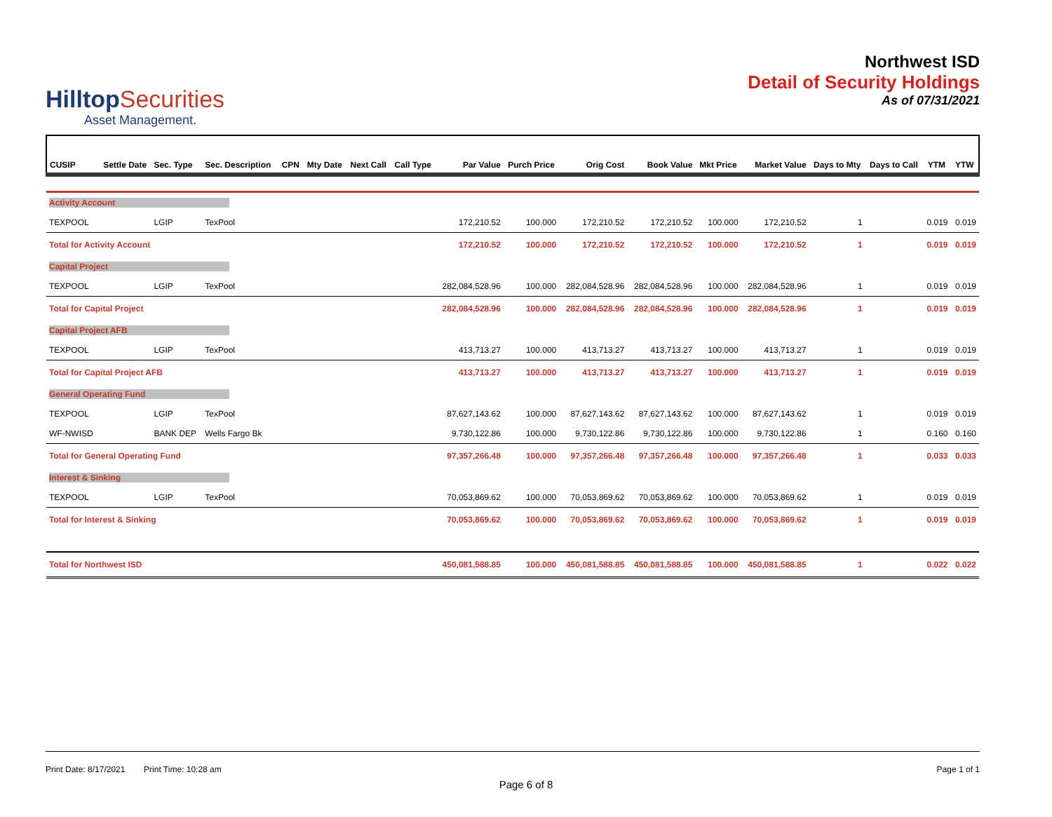HilltopSecurities
Asset Management.
Northwest ISD
Detail of Security Holdings
As of 07/31/2021
| CUSIP | Settle Date | Sec. Type | Sec. Description | CPN | Mty Date | Next Call | Call Type | Par Value | Purch Price | Orig Cost | Book Value | Mkt Price | Market Value | Days to Mty | Days to Call | YTM | YTW |
| --- | --- | --- | --- | --- | --- | --- | --- | --- | --- | --- | --- | --- | --- | --- | --- | --- | --- |
| Activity Account | | | | | | | | | | | | | | | | | |
| TEXPOOL | | LGIP | TexPool | | | | | 172,210.52 | 100.000 | 172,210.52 | 172,210.52 | 100.000 | 172,210.52 | 1 | | 0.019 | 0.019 |
| Total for Activity Account | | | | | | | | 172,210.52 | 100.000 | 172,210.52 | 172,210.52 | 100.000 | 172,210.52 | 1 | | 0.019 | 0.019 |
| Capital Project | | | | | | | | | | | | | | | | | |
| TEXPOOL | | LGIP | TexPool | | | | | 282,084,528.96 | 100.000 | 282,084,528.96 | 282,084,528.96 | 100.000 | 282,084,528.96 | 1 | | 0.019 | 0.019 |
| Total for Capital Project | | | | | | | | 282,084,528.96 | 100.000 | 282,084,528.96 | 282,084,528.96 | 100.000 | 282,084,528.96 | 1 | | 0.019 | 0.019 |
| Capital Project AFB | | | | | | | | | | | | | | | | | |
| TEXPOOL | | LGIP | TexPool | | | | | 413,713.27 | 100.000 | 413,713.27 | 413,713.27 | 100.000 | 413,713.27 | 1 | | 0.019 | 0.019 |
| Total for Capital Project AFB | | | | | | | | 413,713.27 | 100.000 | 413,713.27 | 413,713.27 | 100.000 | 413,713.27 | 1 | | 0.019 | 0.019 |
| General Operating Fund | | | | | | | | | | | | | | | | | |
| TEXPOOL | | LGIP | TexPool | | | | | 87,627,143.62 | 100.000 | 87,627,143.62 | 87,627,143.62 | 100.000 | 87,627,143.62 | 1 | | 0.019 | 0.019 |
| WF-NWISD | | BANK DEP | Wells Fargo Bk | | | | | 9,730,122.86 | 100.000 | 9,730,122.86 | 9,730,122.86 | 100.000 | 9,730,122.86 | 1 | | 0.160 | 0.160 |
| Total for General Operating Fund | | | | | | | | 97,357,266.48 | 100.000 | 97,357,266.48 | 97,357,266.48 | 100.000 | 97,357,266.48 | 1 | | 0.033 | 0.033 |
| Interest & Sinking | | | | | | | | | | | | | | | | | |
| TEXPOOL | | LGIP | TexPool | | | | | 70,053,869.62 | 100.000 | 70,053,869.62 | 70,053,869.62 | 100.000 | 70,053,869.62 | 1 | | 0.019 | 0.019 |
| Total for Interest & Sinking | | | | | | | | 70,053,869.62 | 100.000 | 70,053,869.62 | 70,053,869.62 | 100.000 | 70,053,869.62 | 1 | | 0.019 | 0.019 |
| Total for Northwest ISD | | | | | | | | 450,081,588.85 | 100.000 | 450,081,588.85 | 450,081,588.85 | 100.000 | 450,081,588.85 | 1 | | 0.022 | 0.022 |
Print Date: 8/17/2021 Print Time: 10:28 am
Page 1 of 1
Page 6 of 8